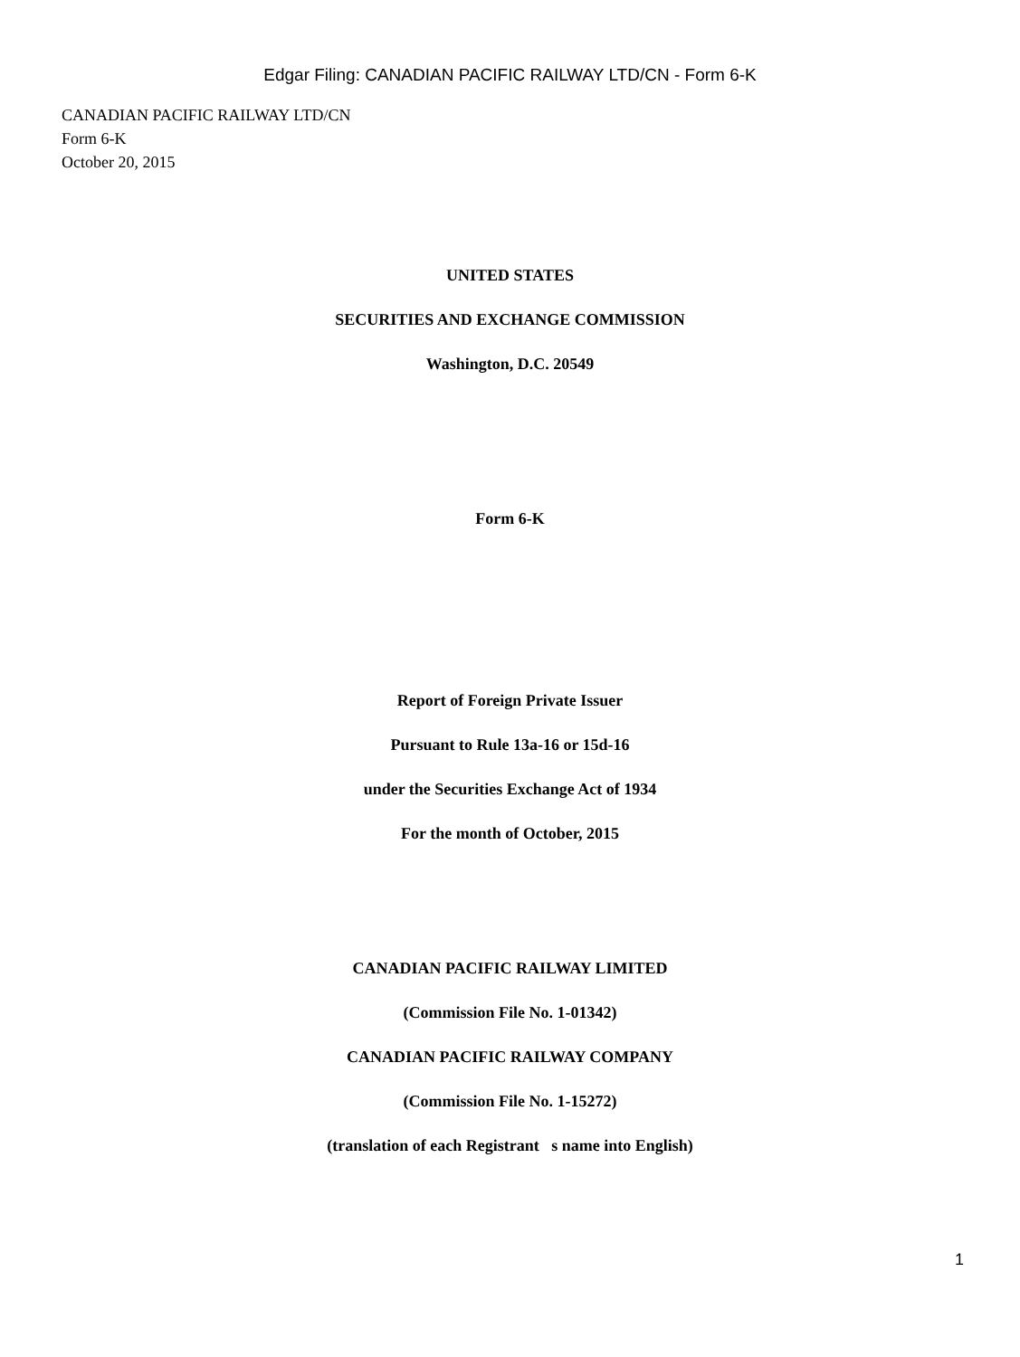Edgar Filing: CANADIAN PACIFIC RAILWAY LTD/CN - Form 6-K
CANADIAN PACIFIC RAILWAY LTD/CN
Form 6-K
October 20, 2015
UNITED STATES
SECURITIES AND EXCHANGE COMMISSION
Washington, D.C. 20549
Form 6-K
Report of Foreign Private Issuer
Pursuant to Rule 13a-16 or 15d-16
under the Securities Exchange Act of 1934
For the month of October, 2015
CANADIAN PACIFIC RAILWAY LIMITED
(Commission File No. 1-01342)
CANADIAN PACIFIC RAILWAY COMPANY
(Commission File No. 1-15272)
(translation of each Registrant s name into English)
1